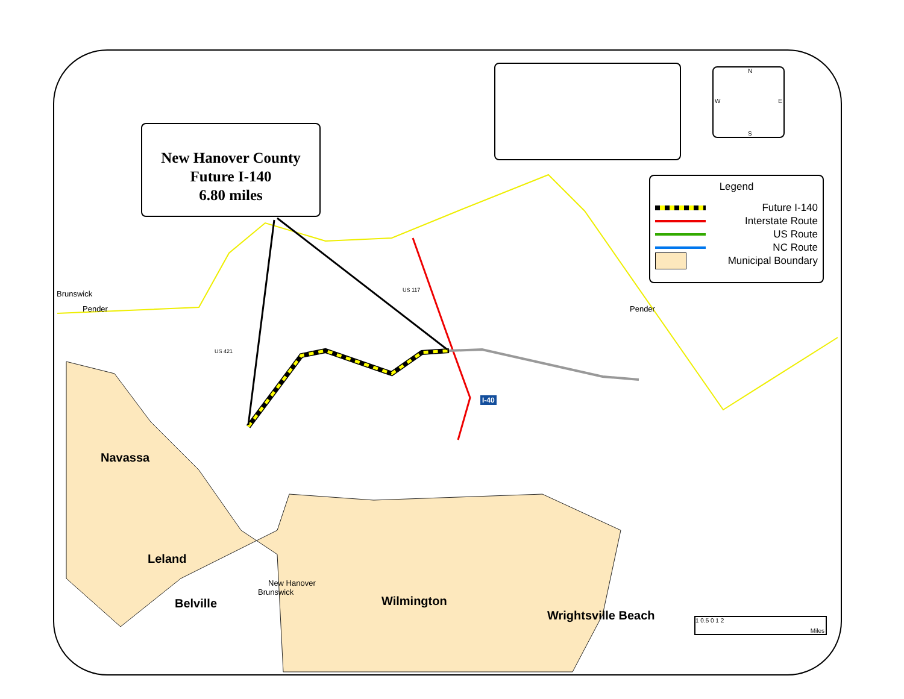New Hanover County
Future I-140
6.80 miles
N
W E
S
Legend
Future I-140
Interstate Route
US Route
NC Route
Municipal Boundary
Navassa
Leland
Belville Wilmington
Wrightsville Beach
I-40
US 117
US 421
Brunswick
Pender Pender
Brunswick
New Hanover
1 0.5 0 1 2
Miles